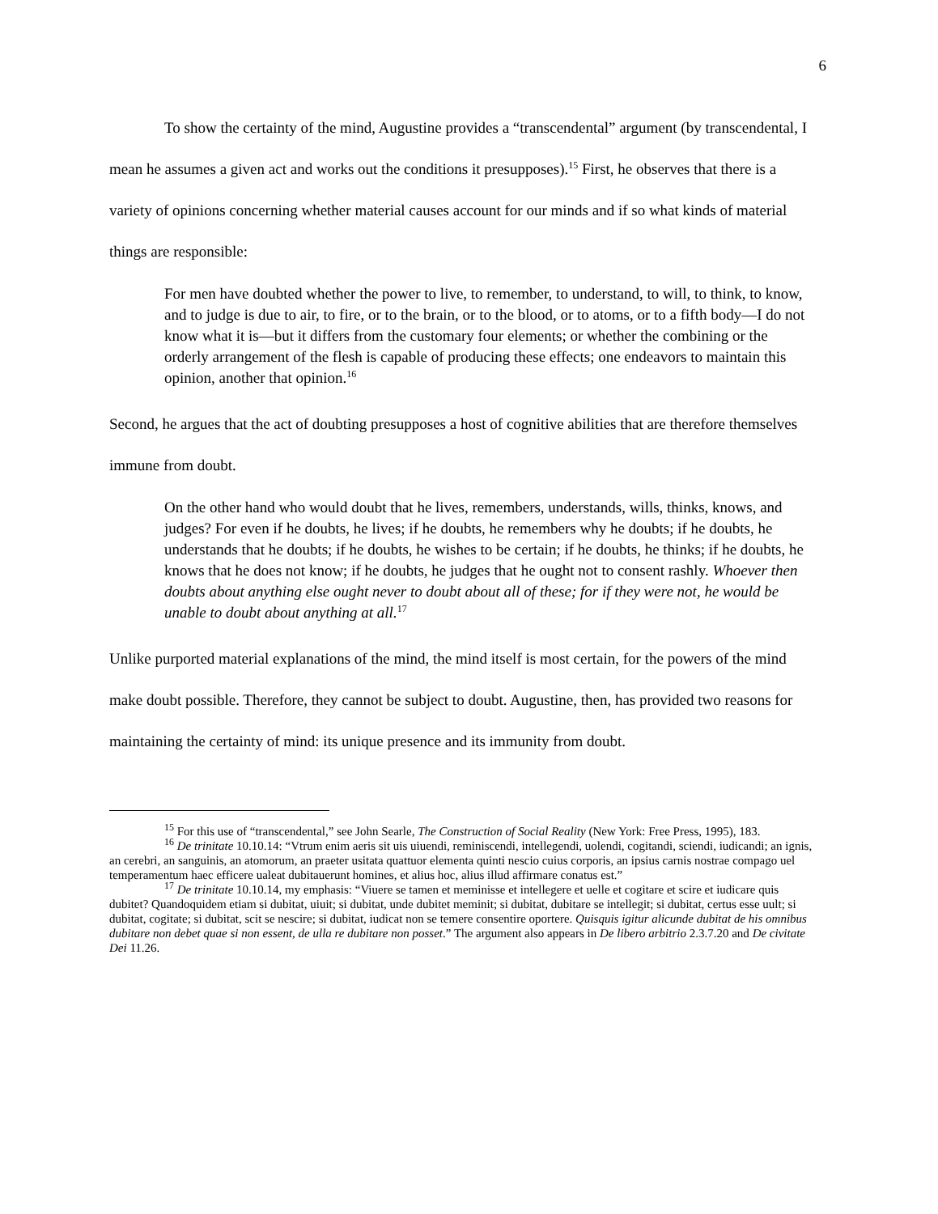6
To show the certainty of the mind, Augustine provides a “transcendental” argument (by transcendental, I mean he assumes a given act and works out the conditions it presupposes).<sup>15</sup> First, he observes that there is a variety of opinions concerning whether material causes account for our minds and if so what kinds of material things are responsible:
For men have doubted whether the power to live, to remember, to understand, to will, to think, to know, and to judge is due to air, to fire, or to the brain, or to the blood, or to atoms, or to a fifth body—I do not know what it is—but it differs from the customary four elements; or whether the combining or the orderly arrangement of the flesh is capable of producing these effects; one endeavors to maintain this opinion, another that opinion.<sup>16</sup>
Second, he argues that the act of doubting presupposes a host of cognitive abilities that are therefore themselves immune from doubt.
On the other hand who would doubt that he lives, remembers, understands, wills, thinks, knows, and judges? For even if he doubts, he lives; if he doubts, he remembers why he doubts; if he doubts, he understands that he doubts; if he doubts, he wishes to be certain; if he doubts, he thinks; if he doubts, he knows that he does not know; if he doubts, he judges that he ought not to consent rashly. Whoever then doubts about anything else ought never to doubt about all of these; for if they were not, he would be unable to doubt about anything at all.<sup>17</sup>
Unlike purported material explanations of the mind, the mind itself is most certain, for the powers of the mind make doubt possible. Therefore, they cannot be subject to doubt. Augustine, then, has provided two reasons for maintaining the certainty of mind: its unique presence and its immunity from doubt.
<sup>15</sup> For this use of “transcendental,” see John Searle, The Construction of Social Reality (New York: Free Press, 1995), 183.
<sup>16</sup> De trinitate 10.10.14: “Vtrum enim aeris sit uis uiuendi, reminiscendi, intellegendi, uolendi, cogitandi, sciendi, iudicandi; an ignis, an cerebri, an sanguinis, an atomorum, an praeter usitata quattuor elementa quinti nescio cuius corporis, an ipsius carnis nostrae compago uel temperamentum haec efficere ualeat dubitauerunt homines, et alius hoc, alius illud affirmare conatus est.”
<sup>17</sup> De trinitate 10.10.14, my emphasis: “Viuere se tamen et meminisse et intellegere et uelle et cogitare et scire et iudicare quis dubitet? Quandoquidem etiam si dubitat, uiuit; si dubitat, unde dubitet meminit; si dubitat, dubitare se intellegit; si dubitat, certus esse uult; si dubitat, cogitate; si dubitat, scit se nescire; si dubitat, iudicat non se temere consentire oportere. Quisquis igitur alicunde dubitat de his omnibus dubitare non debet quae si non essent, de ulla re dubitare non posset.” The argument also appears in De libero arbitrio 2.3.7.20 and De civitate Dei 11.26.